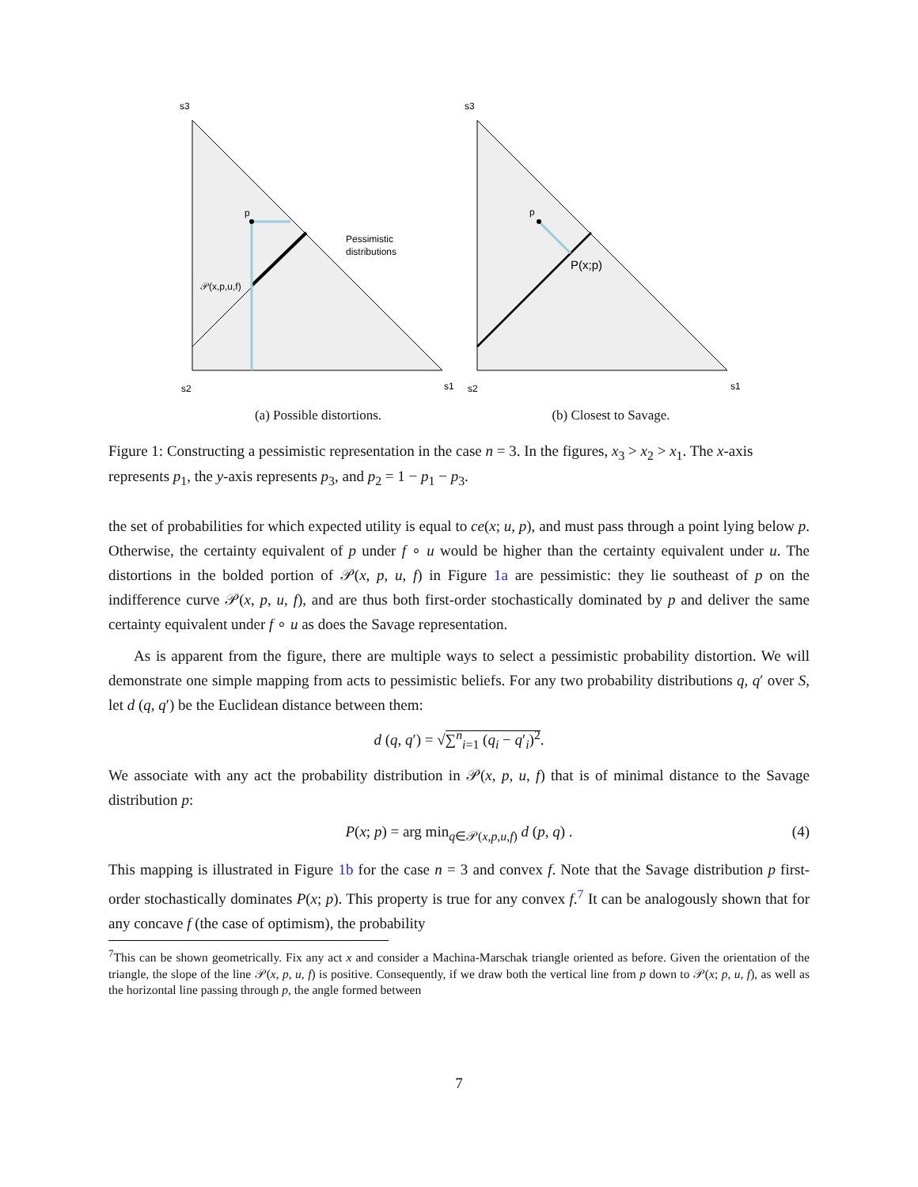s3
p
𝒫(x,p,u,f)
Pessimistic
distributions
s2
s1
(a) Possible distortions.
s3
p
P(x;p)
s2
s1
(b) Closest to Savage.
Figure 1: Constructing a pessimistic representation in the case n = 3. In the figures, x<sub>3</sub> > x<sub>2</sub> > x<sub>1</sub>. The x-axis represents p<sub>1</sub>, the y-axis represents p<sub>3</sub>, and p<sub>2</sub> = 1 − p<sub>1</sub> − p<sub>3</sub>.
the set of probabilities for which expected utility is equal to ce(x; u, p), and must pass through a point lying below p. Otherwise, the certainty equivalent of p under f ∘ u would be higher than the certainty equivalent under u. The distortions in the bolded portion of 𝒫(x, p, u, f) in Figure 1a are pessimistic: they lie southeast of p on the indifference curve 𝒫(x, p, u, f), and are thus both first-order stochastically dominated by p and deliver the same certainty equivalent under f ∘ u as does the Savage representation.
As is apparent from the figure, there are multiple ways to select a pessimistic probability distortion. We will demonstrate one simple mapping from acts to pessimistic beliefs. For any two probability distributions q, q′ over S, let d (q, q′) be the Euclidean distance between them:
d (q, q′) = √∑<sup>n</sup><sub>i=1</sub> (q<sub>i</sub> − q′<sub>i</sub>)<sup>2</sup>.
We associate with any act the probability distribution in 𝒫(x, p, u, f) that is of minimal distance to the Savage distribution p:
P(x; p) = arg min<sub>q∈𝒫(x,p,u,f)</sub> d (p, q) . (4)
This mapping is illustrated in Figure 1b for the case n = 3 and convex f. Note that the Savage distribution p first-order stochastically dominates P(x; p). This property is true for any convex f.<sup>7</sup> It can be analogously shown that for any concave f (the case of optimism), the probability
<sup>7</sup> This can be shown geometrically. Fix any act x and consider a Machina-Marschak triangle oriented as before. Given the orientation of the triangle, the slope of the line 𝒫(x, p, u, f) is positive. Consequently, if we draw both the vertical line from p down to 𝒫(x; p, u, f), as well as the horizontal line passing through p, the angle formed between
7